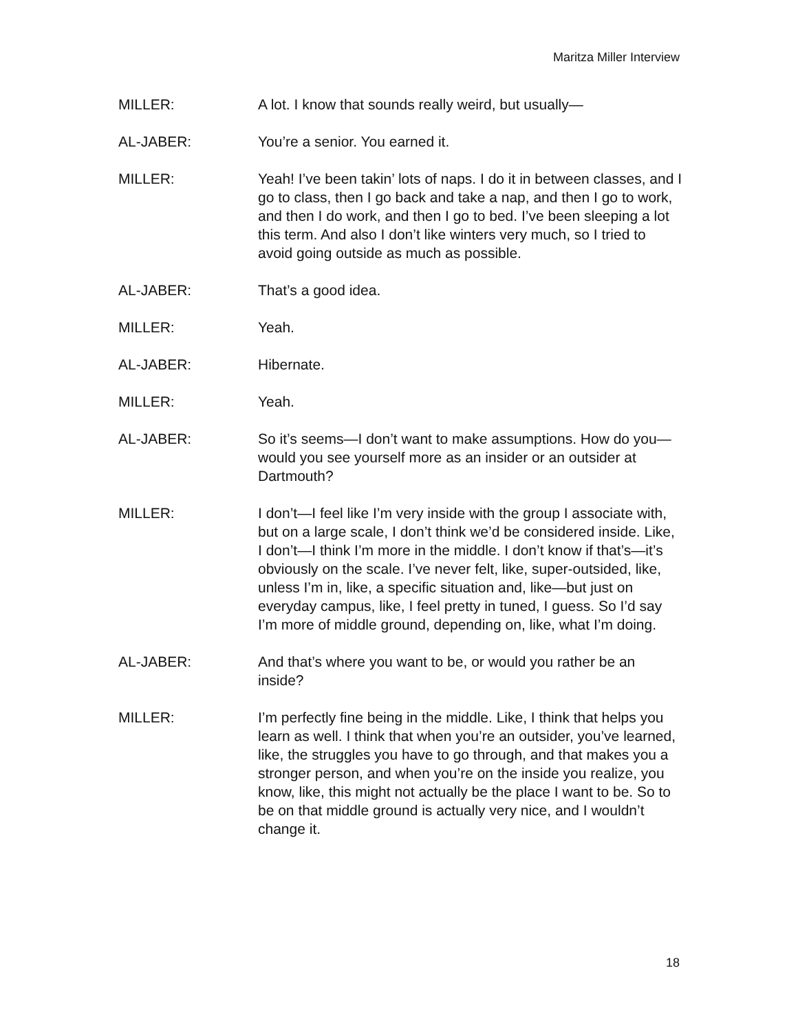Maritza Miller Interview
MILLER: A lot. I know that sounds really weird, but usually—
AL-JABER: You’re a senior. You earned it.
MILLER: Yeah! I’ve been takin’ lots of naps. I do it in between classes, and I go to class, then I go back and take a nap, and then I go to work, and then I do work, and then I go to bed. I’ve been sleeping a lot this term. And also I don’t like winters very much, so I tried to avoid going outside as much as possible.
AL-JABER: That’s a good idea.
MILLER: Yeah.
AL-JABER: Hibernate.
MILLER: Yeah.
AL-JABER: So it’s seems—I don’t want to make assumptions. How do you—would you see yourself more as an insider or an outsider at Dartmouth?
MILLER: I don’t—I feel like I’m very inside with the group I associate with, but on a large scale, I don’t think we’d be considered inside. Like, I don’t—I think I’m more in the middle. I don’t know if that’s—it’s obviously on the scale. I’ve never felt, like, super-outsided, like, unless I’m in, like, a specific situation and, like—but just on everyday campus, like, I feel pretty in tuned, I guess. So I’d say I’m more of middle ground, depending on, like, what I’m doing.
AL-JABER: And that’s where you want to be, or would you rather be an inside?
MILLER: I’m perfectly fine being in the middle. Like, I think that helps you learn as well. I think that when you’re an outsider, you’ve learned, like, the struggles you have to go through, and that makes you a stronger person, and when you’re on the inside you realize, you know, like, this might not actually be the place I want to be. So to be on that middle ground is actually very nice, and I wouldn’t change it.
18